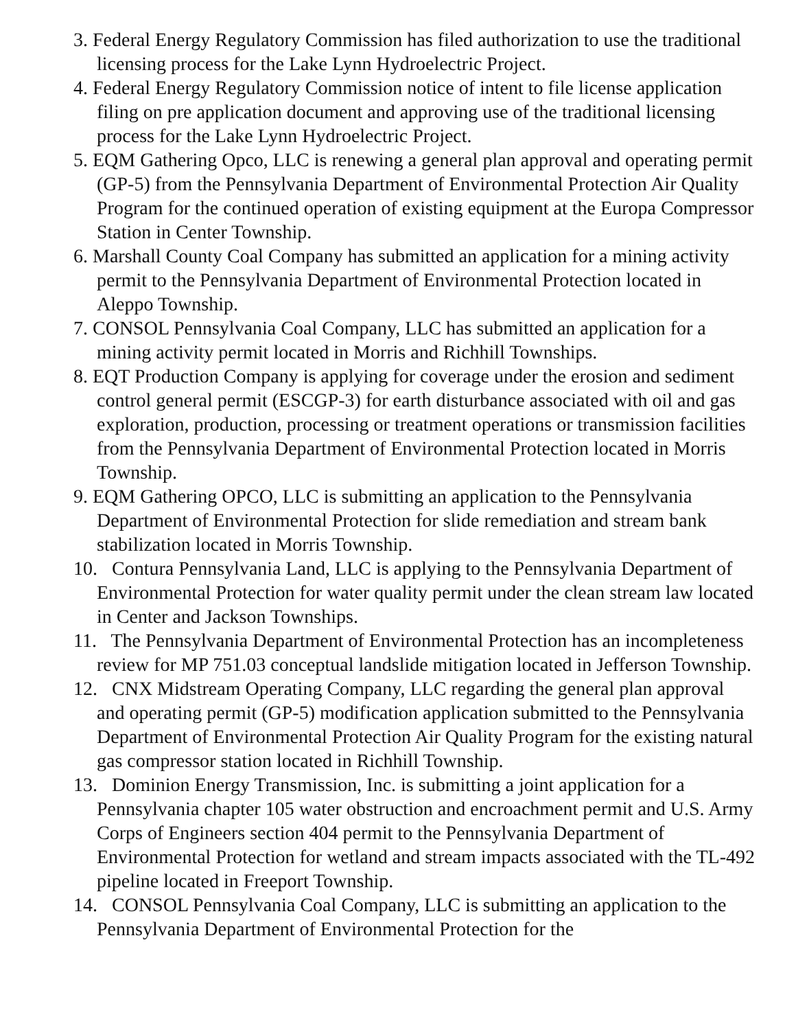3. Federal Energy Regulatory Commission has filed authorization to use the traditional licensing process for the Lake Lynn Hydroelectric Project.
4. Federal Energy Regulatory Commission notice of intent to file license application filing on pre application document and approving use of the traditional licensing process for the Lake Lynn Hydroelectric Project.
5. EQM Gathering Opco, LLC is renewing a general plan approval and operating permit (GP-5) from the Pennsylvania Department of Environmental Protection Air Quality Program for the continued operation of existing equipment at the Europa Compressor Station in Center Township.
6. Marshall County Coal Company has submitted an application for a mining activity permit to the Pennsylvania Department of Environmental Protection located in Aleppo Township.
7. CONSOL Pennsylvania Coal Company, LLC has submitted an application for a mining activity permit located in Morris and Richhill Townships.
8. EQT Production Company is applying for coverage under the erosion and sediment control general permit (ESCGP-3) for earth disturbance associated with oil and gas exploration, production, processing or treatment operations or transmission facilities from the Pennsylvania Department of Environmental Protection located in Morris Township.
9. EQM Gathering OPCO, LLC is submitting an application to the Pennsylvania Department of Environmental Protection for slide remediation and stream bank stabilization located in Morris Township.
10. Contura Pennsylvania Land, LLC is applying to the Pennsylvania Department of Environmental Protection for water quality permit under the clean stream law located in Center and Jackson Townships.
11. The Pennsylvania Department of Environmental Protection has an incompleteness review for MP 751.03 conceptual landslide mitigation located in Jefferson Township.
12. CNX Midstream Operating Company, LLC regarding the general plan approval and operating permit (GP-5) modification application submitted to the Pennsylvania Department of Environmental Protection Air Quality Program for the existing natural gas compressor station located in Richhill Township.
13. Dominion Energy Transmission, Inc. is submitting a joint application for a Pennsylvania chapter 105 water obstruction and encroachment permit and U.S. Army Corps of Engineers section 404 permit to the Pennsylvania Department of Environmental Protection for wetland and stream impacts associated with the TL-492 pipeline located in Freeport Township.
14. CONSOL Pennsylvania Coal Company, LLC is submitting an application to the Pennsylvania Department of Environmental Protection for the